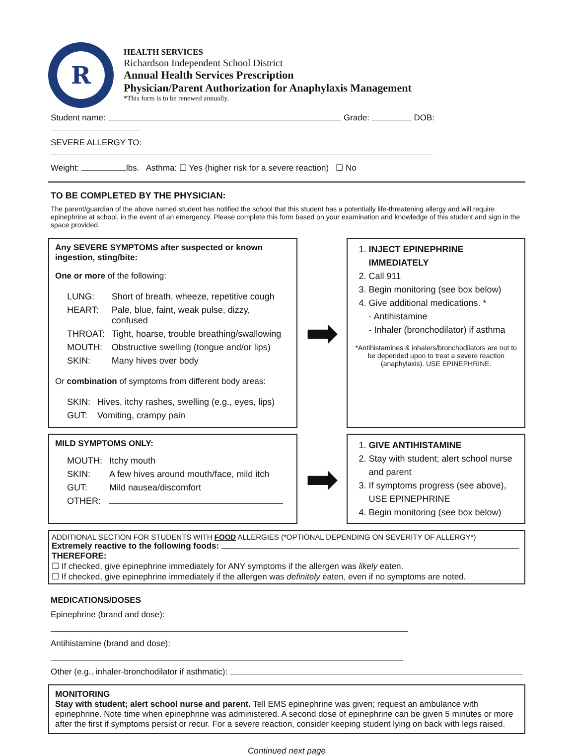R
HEALTH SERVICES
Richardson Independent School District
Annual Health Services Prescription
Physician/Parent Authorization for Anaphylaxis Management
*This form is to be renewed annually.
Student name: Grade: DOB:
SEVERE ALLERGY TO:
Weight: lbs. Asthma: ☐ Yes (higher risk for a severe reaction) ☐ No
TO BE COMPLETED BY THE PHYSICIAN:
The parent/guardian of the above named student has notified the school that this student has a potentially life-threatening allergy and will require epinephrine at school, in the event of an emergency. Please complete this form based on your examination and knowledge of this student and sign in the space provided.
Any SEVERE SYMPTOMS after suspected or known ingestion, sting/bite:
One or more of the following:
| LUNG: | Short of breath, wheeze, repetitive cough |
| HEART: | Pale, blue, faint, weak pulse, dizzy, confused |
| THROAT: | Tight, hoarse, trouble breathing/swallowing |
| MOUTH: | Obstructive swelling (tongue and/or lips) |
| SKIN: | Many hives over body |
Or combination of symptoms from different body areas:
| SKIN: | Hives, itchy rashes, swelling (e.g., eyes, lips) |
| GUT: | Vomiting, crampy pain |
➡
1. INJECT EPINEPHRINE IMMEDIATELY
2. Call 911
3. Begin monitoring (see box below)
4. Give additional medications. *
- Antihistamine
- Inhaler (bronchodilator) if asthma
*Antihistamines & inhalers/bronchodilators are not to be depended upon to treat a severe reaction (anaphylaxis). USE EPINEPHRINE.
MILD SYMPTOMS ONLY:
| MOUTH: | Itchy mouth |
| SKIN: | A few hives around mouth/face, mild itch |
| GUT: | Mild nausea/discomfort |
| OTHER: | |
➡
1. GIVE ANTIHISTAMINE
2. Stay with student; alert school nurse and parent
3. If symptoms progress (see above), USE EPINEPHRINE
4. Begin monitoring (see box below)
ADDITIONAL SECTION FOR STUDENTS WITH FOOD ALLERGIES (*OPTIONAL DEPENDING ON SEVERITY OF ALLERGY*)
Extremely reactive to the following foods:
THEREFORE:
☐ If checked, give epinephrine immediately for ANY symptoms if the allergen was likely eaten.
☐ If checked, give epinephrine immediately if the allergen was definitely eaten, even if no symptoms are noted.
MEDICATIONS/DOSES
Epinephrine (brand and dose):
Antihistamine (brand and dose):
Other (e.g., inhaler-bronchodilator if asthmatic):
MONITORING
Stay with student; alert school nurse and parent. Tell EMS epinephrine was given; request an ambulance with epinephrine. Note time when epinephrine was administered. A second dose of epinephrine can be given 5 minutes or more after the first if symptoms persist or recur. For a severe reaction, consider keeping student lying on back with legs raised.
Continued next page